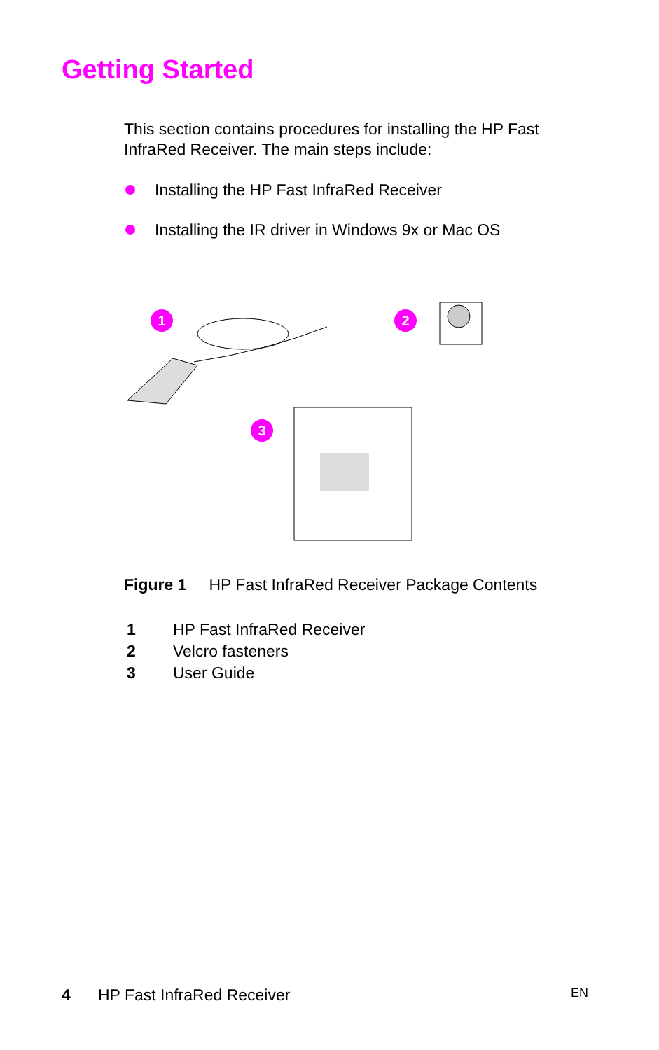Getting Started
This section contains procedures for installing the HP Fast InfraRed Receiver. The main steps include:
Installing the HP Fast InfraRed Receiver
Installing the IR driver in Windows 9x or Mac OS
1 2
3
Figure 1 HP Fast InfraRed Receiver Package Contents
| 1 | HP Fast InfraRed Receiver |
| 2 | Velcro fasteners |
| 3 | User Guide |
4 HP Fast InfraRed Receiver EN